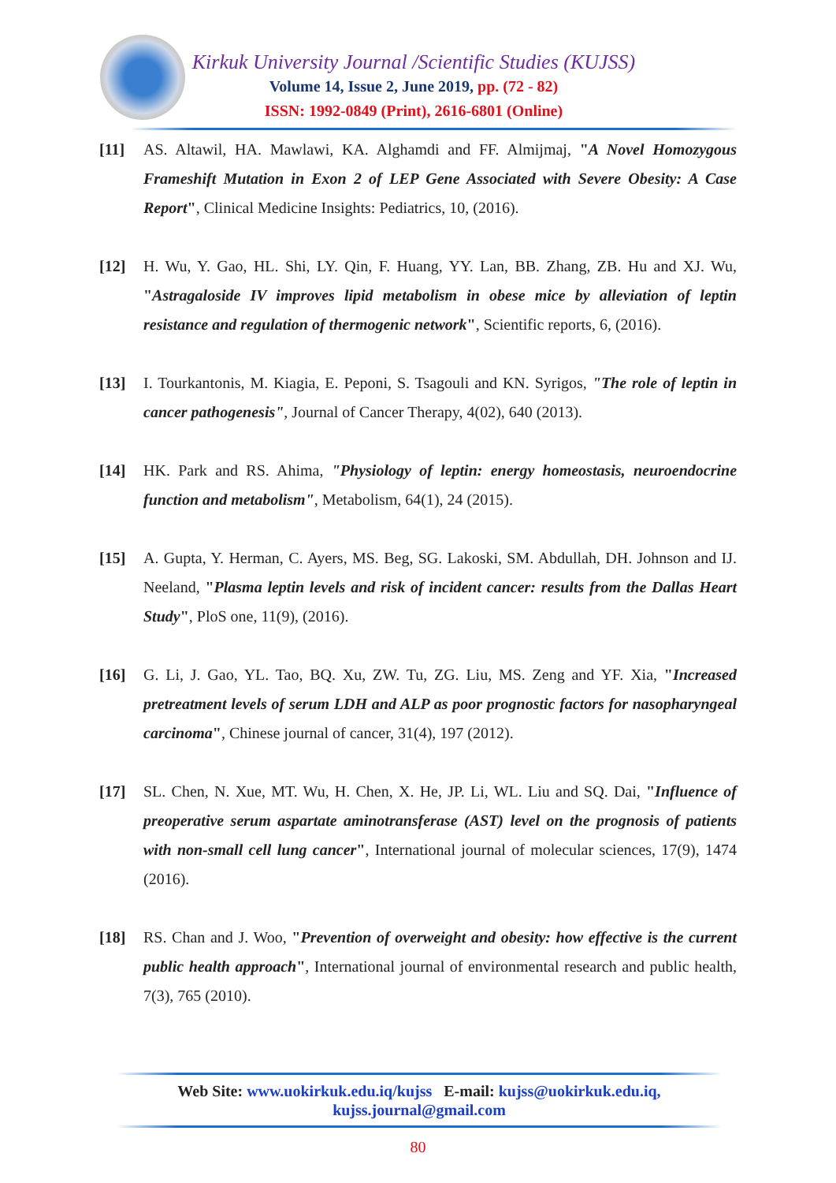Kirkuk University Journal /Scientific Studies (KUJSS)
Volume 14, Issue 2, June 2019, pp. (72 - 82)
ISSN: 1992-0849 (Print), 2616-6801 (Online)
[11] AS. Altawil, HA. Mawlawi, KA. Alghamdi and FF. Almijmaj, "A Novel Homozygous Frameshift Mutation in Exon 2 of LEP Gene Associated with Severe Obesity: A Case Report", Clinical Medicine Insights: Pediatrics, 10, (2016).
[12] H. Wu, Y. Gao, HL. Shi, LY. Qin, F. Huang, YY. Lan, BB. Zhang, ZB. Hu and XJ. Wu, "Astragaloside IV improves lipid metabolism in obese mice by alleviation of leptin resistance and regulation of thermogenic network", Scientific reports, 6, (2016).
[13] I. Tourkantonis, M. Kiagia, E. Peponi, S. Tsagouli and KN. Syrigos, "The role of leptin in cancer pathogenesis", Journal of Cancer Therapy, 4(02), 640 (2013).
[14] HK. Park and RS. Ahima, "Physiology of leptin: energy homeostasis, neuroendocrine function and metabolism", Metabolism, 64(1), 24 (2015).
[15] A. Gupta, Y. Herman, C. Ayers, MS. Beg, SG. Lakoski, SM. Abdullah, DH. Johnson and IJ. Neeland, "Plasma leptin levels and risk of incident cancer: results from the Dallas Heart Study", PloS one, 11(9), (2016).
[16] G. Li, J. Gao, YL. Tao, BQ. Xu, ZW. Tu, ZG. Liu, MS. Zeng and YF. Xia, "Increased pretreatment levels of serum LDH and ALP as poor prognostic factors for nasopharyngeal carcinoma", Chinese journal of cancer, 31(4), 197 (2012).
[17] SL. Chen, N. Xue, MT. Wu, H. Chen, X. He, JP. Li, WL. Liu and SQ. Dai, "Influence of preoperative serum aspartate aminotransferase (AST) level on the prognosis of patients with non-small cell lung cancer", International journal of molecular sciences, 17(9), 1474 (2016).
[18] RS. Chan and J. Woo, "Prevention of overweight and obesity: how effective is the current public health approach", International journal of environmental research and public health, 7(3), 765 (2010).
Web Site: www.uokirkuk.edu.iq/kujss E-mail: kujss@uokirkuk.edu.iq,
kujss.journal@gmail.com
80